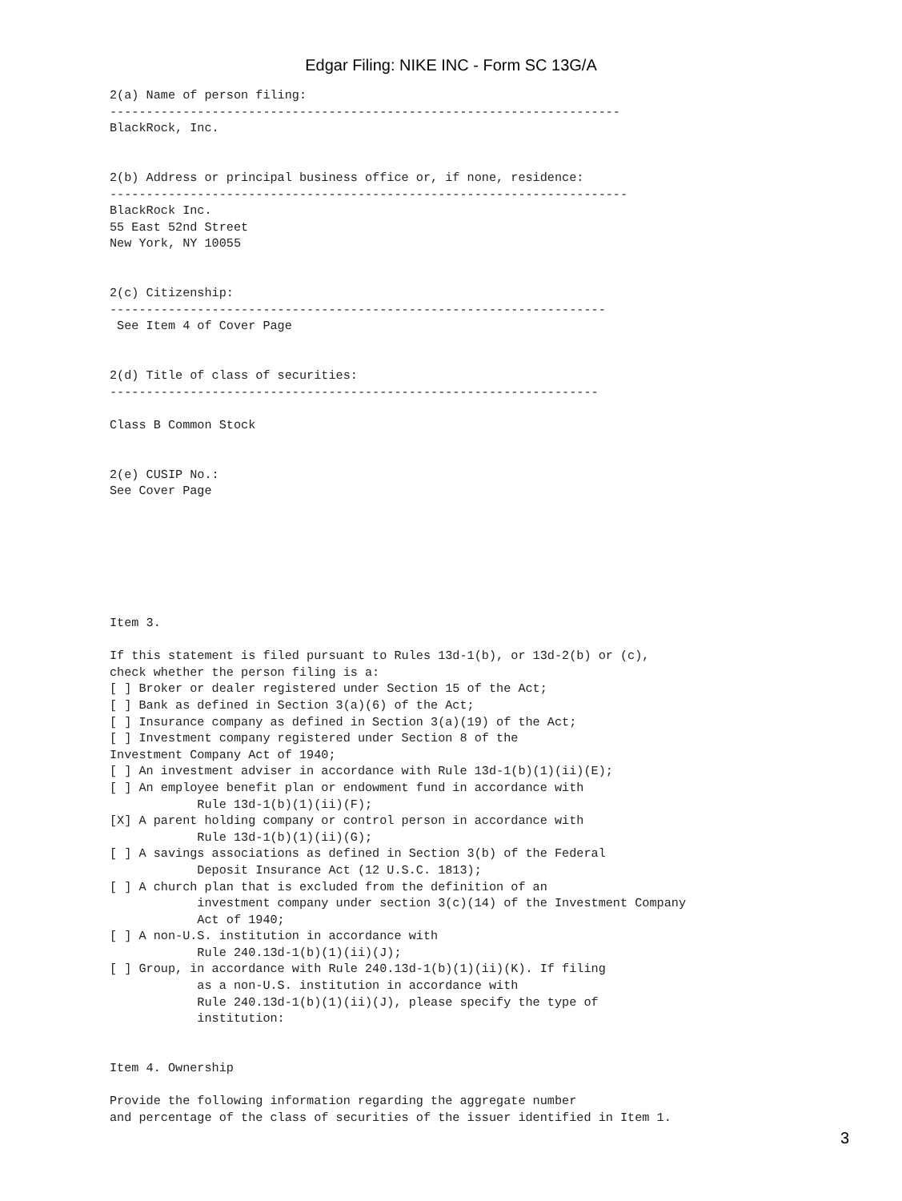Edgar Filing: NIKE INC - Form SC 13G/A
2(a) Name of person filing:
----------------------------------------------------------------------
BlackRock, Inc.


2(b) Address or principal business office or, if none, residence:
-----------------------------------------------------------------------
BlackRock Inc.
55 East 52nd Street
New York, NY 10055


2(c) Citizenship:
--------------------------------------------------------------------
 See Item 4 of Cover Page


2(d) Title of class of securities:
-------------------------------------------------------------------

Class B Common Stock


2(e) CUSIP No.:
See Cover Page







Item 3.

If this statement is filed pursuant to Rules 13d-1(b), or 13d-2(b) or (c),
check whether the person filing is a:
[ ] Broker or dealer registered under Section 15 of the Act;
[ ] Bank as defined in Section 3(a)(6) of the Act;
[ ] Insurance company as defined in Section 3(a)(19) of the Act;
[ ] Investment company registered under Section 8 of the
Investment Company Act of 1940;
[ ] An investment adviser in accordance with Rule 13d-1(b)(1)(ii)(E);
[ ] An employee benefit plan or endowment fund in accordance with
            Rule 13d-1(b)(1)(ii)(F);
[X] A parent holding company or control person in accordance with
            Rule 13d-1(b)(1)(ii)(G);
[ ] A savings associations as defined in Section 3(b) of the Federal
            Deposit Insurance Act (12 U.S.C. 1813);
[ ] A church plan that is excluded from the definition of an
            investment company under section 3(c)(14) of the Investment Company
            Act of 1940;
[ ] A non-U.S. institution in accordance with
            Rule 240.13d-1(b)(1)(ii)(J);
[ ] Group, in accordance with Rule 240.13d-1(b)(1)(ii)(K). If filing
            as a non-U.S. institution in accordance with
            Rule 240.13d-1(b)(1)(ii)(J), please specify the type of
            institution:


Item 4. Ownership

Provide the following information regarding the aggregate number
and percentage of the class of securities of the issuer identified in Item 1.
3